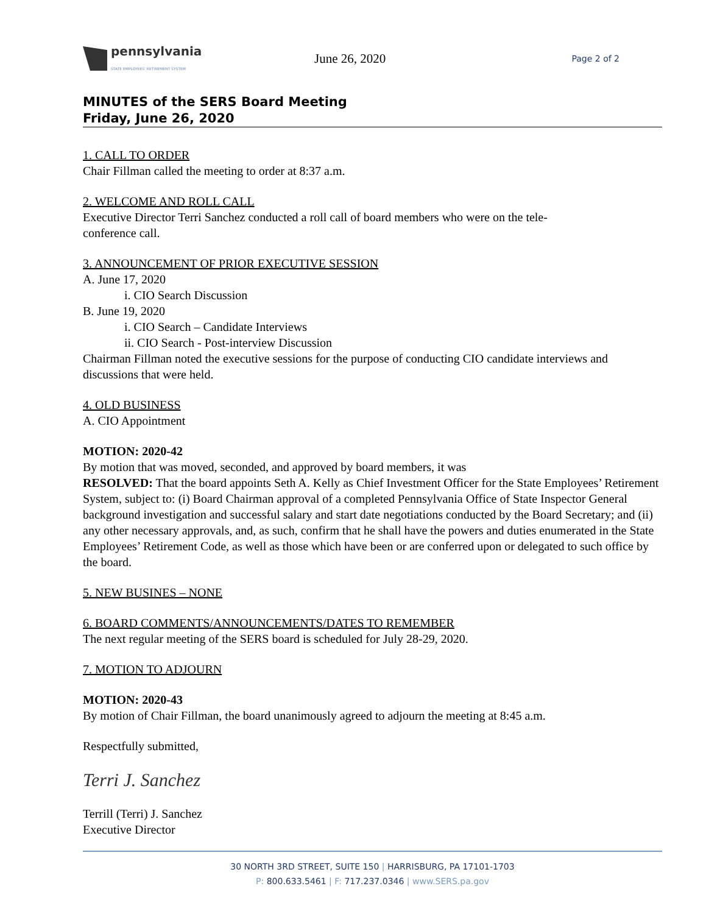pennsylvania
STATE EMPLOYEES' RETIREMENT SYSTEM
June 26, 2020
Page 2 of 2
MINUTES of the SERS Board Meeting
Friday, June 26, 2020
1. CALL TO ORDER
Chair Fillman called the meeting to order at 8:37 a.m.
2. WELCOME AND ROLL CALL
Executive Director Terri Sanchez conducted a roll call of board members who were on the tele-
conference call.
3. ANNOUNCEMENT OF PRIOR EXECUTIVE SESSION
A. June 17, 2020
i. CIO Search Discussion
B. June 19, 2020
i. CIO Search – Candidate Interviews
ii. CIO Search - Post-interview Discussion
Chairman Fillman noted the executive sessions for the purpose of conducting CIO candidate interviews and discussions that were held.
4. OLD BUSINESS
A. CIO Appointment
MOTION: 2020-42
By motion that was moved, seconded, and approved by board members, it was
RESOLVED: That the board appoints Seth A. Kelly as Chief Investment Officer for the State Employees’ Retirement System, subject to: (i) Board Chairman approval of a completed Pennsylvania Office of State Inspector General background investigation and successful salary and start date negotiations conducted by the Board Secretary; and (ii) any other necessary approvals, and, as such, confirm that he shall have the powers and duties enumerated in the State Employees’ Retirement Code, as well as those which have been or are conferred upon or delegated to such office by the board.
5. NEW BUSINES – NONE
6. BOARD COMMENTS/ANNOUNCEMENTS/DATES TO REMEMBER
The next regular meeting of the SERS board is scheduled for July 28-29, 2020.
7. MOTION TO ADJOURN
MOTION: 2020-43
By motion of Chair Fillman, the board unanimously agreed to adjourn the meeting at 8:45 a.m.
Respectfully submitted,
Terri J. Sanchez
Terrill (Terri) J. Sanchez
Executive Director
30 NORTH 3RD STREET, SUITE 150 | HARRISBURG, PA 17101-1703
P: 800.633.5461 | F: 717.237.0346 | www.SERS.pa.gov